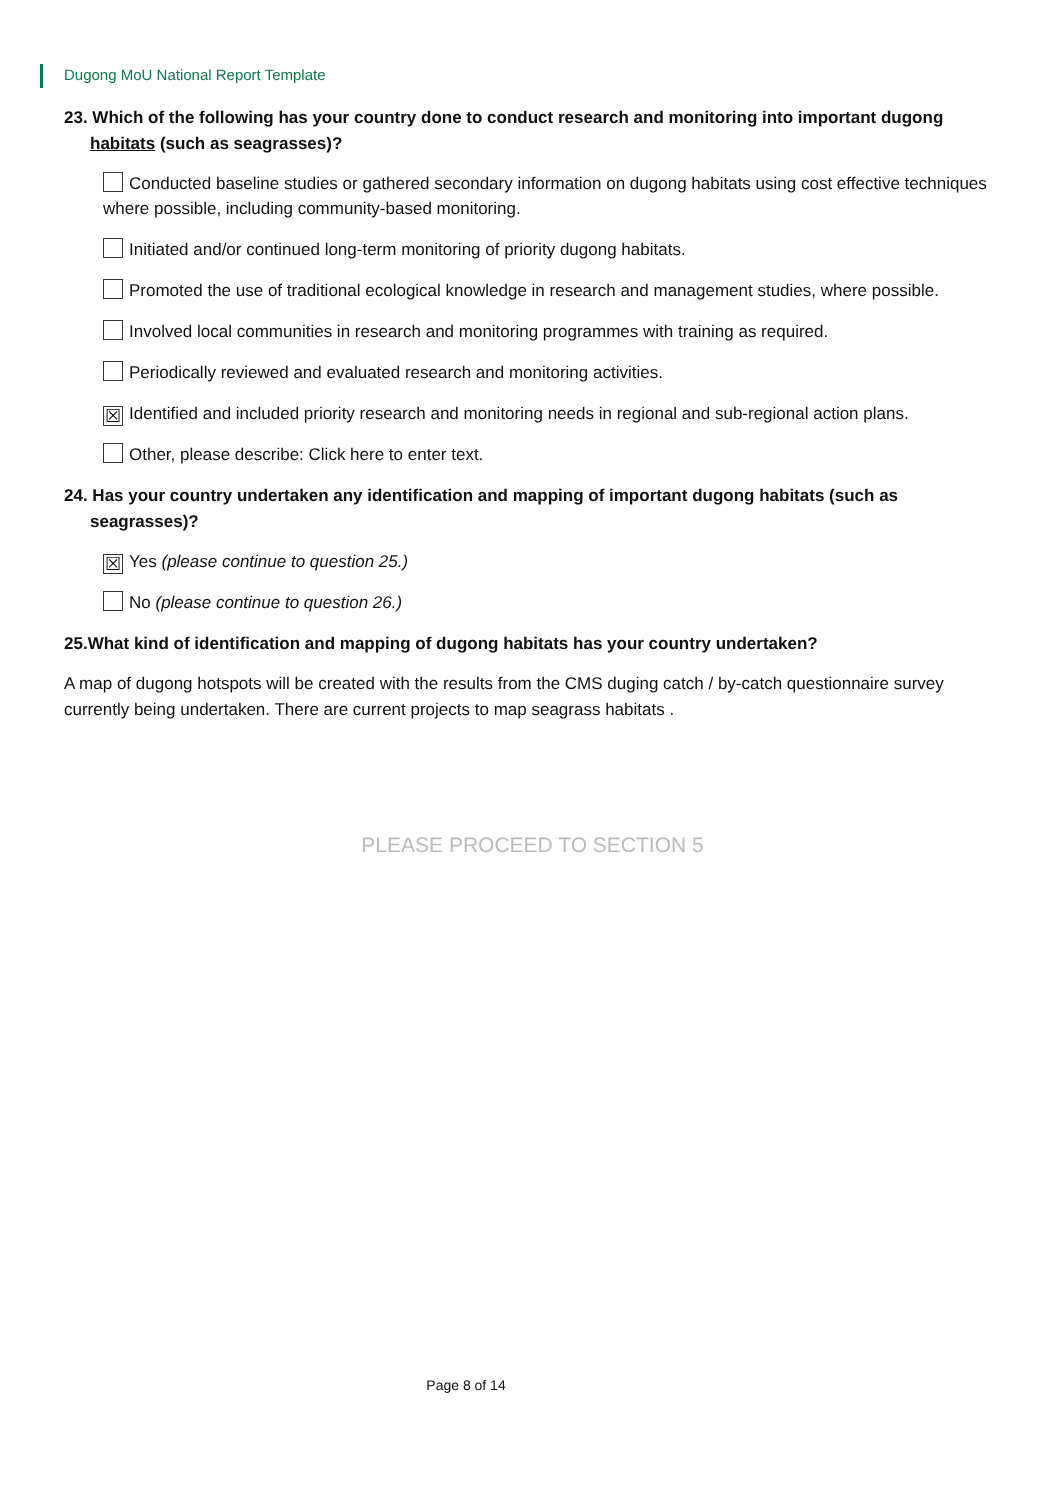Dugong MoU National Report Template
23. Which of the following has your country done to conduct research and monitoring into important dugong habitats (such as seagrasses)?
Conducted baseline studies or gathered secondary information on dugong habitats using cost effective techniques where possible, including community-based monitoring.
Initiated and/or continued long-term monitoring of priority dugong habitats.
Promoted the use of traditional ecological knowledge in research and management studies, where possible.
Involved local communities in research and monitoring programmes with training as required.
Periodically reviewed and evaluated research and monitoring activities.
☒ Identified and included priority research and monitoring needs in regional and sub-regional action plans.
Other, please describe: Click here to enter text.
24. Has your country undertaken any identification and mapping of important dugong habitats (such as seagrasses)?
☒ Yes (please continue to question 25.)
No (please continue to question 26.)
25.What kind of identification and mapping of dugong habitats has your country undertaken?
A map of dugong hotspots will be created with the results from the CMS duging catch / by-catch questionnaire survey currently being undertaken. There are current projects to map seagrass habitats .
PLEASE PROCEED TO SECTION 5
Page 8 of 14